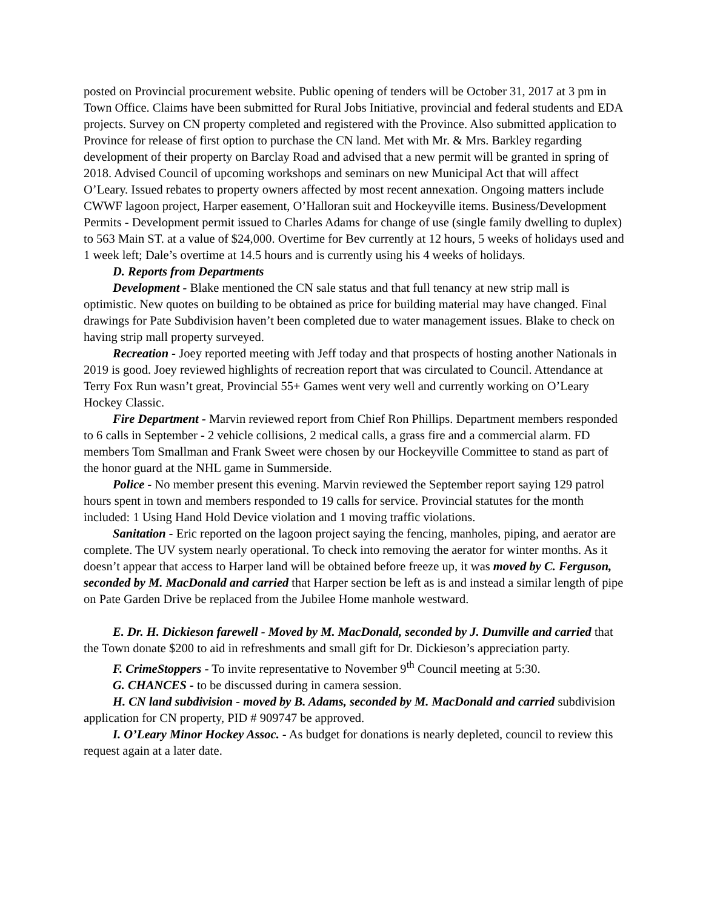posted on Provincial procurement website. Public opening of tenders will be October 31, 2017 at 3 pm in Town Office. Claims have been submitted for Rural Jobs Initiative, provincial and federal students and EDA projects. Survey on CN property completed and registered with the Province. Also submitted application to Province for release of first option to purchase the CN land. Met with Mr. & Mrs. Barkley regarding development of their property on Barclay Road and advised that a new permit will be granted in spring of 2018. Advised Council of upcoming workshops and seminars on new Municipal Act that will affect O’Leary. Issued rebates to property owners affected by most recent annexation. Ongoing matters include CWWF lagoon project, Harper easement, O’Halloran suit and Hockeyville items. Business/Development Permits - Development permit issued to Charles Adams for change of use (single family dwelling to duplex) to 563 Main ST. at a value of $24,000. Overtime for Bev currently at 12 hours, 5 weeks of holidays used and 1 week left; Dale’s overtime at 14.5 hours and is currently using his 4 weeks of holidays.
D. Reports from Departments
Development - Blake mentioned the CN sale status and that full tenancy at new strip mall is optimistic. New quotes on building to be obtained as price for building material may have changed. Final drawings for Pate Subdivision haven’t been completed due to water management issues. Blake to check on having strip mall property surveyed.
Recreation - Joey reported meeting with Jeff today and that prospects of hosting another Nationals in 2019 is good. Joey reviewed highlights of recreation report that was circulated to Council. Attendance at Terry Fox Run wasn’t great, Provincial 55+ Games went very well and currently working on O’Leary Hockey Classic.
Fire Department - Marvin reviewed report from Chief Ron Phillips. Department members responded to 6 calls in September - 2 vehicle collisions, 2 medical calls, a grass fire and a commercial alarm. FD members Tom Smallman and Frank Sweet were chosen by our Hockeyville Committee to stand as part of the honor guard at the NHL game in Summerside.
Police - No member present this evening. Marvin reviewed the September report saying 129 patrol hours spent in town and members responded to 19 calls for service. Provincial statutes for the month included: 1 Using Hand Hold Device violation and 1 moving traffic violations.
Sanitation - Eric reported on the lagoon project saying the fencing, manholes, piping, and aerator are complete. The UV system nearly operational. To check into removing the aerator for winter months. As it doesn’t appear that access to Harper land will be obtained before freeze up, it was moved by C. Ferguson, seconded by M. MacDonald and carried that Harper section be left as is and instead a similar length of pipe on Pate Garden Drive be replaced from the Jubilee Home manhole westward.
E. Dr. H. Dickieson farewell - Moved by M. MacDonald, seconded by J. Dumville and carried that the Town donate $200 to aid in refreshments and small gift for Dr. Dickieson’s appreciation party.
F. CrimeStoppers - To invite representative to November 9<sup>th</sup> Council meeting at 5:30.
G. CHANCES - to be discussed during in camera session.
H. CN land subdivision - moved by B. Adams, seconded by M. MacDonald and carried subdivision application for CN property, PID # 909747 be approved.
I. O’Leary Minor Hockey Assoc. - As budget for donations is nearly depleted, council to review this request again at a later date.